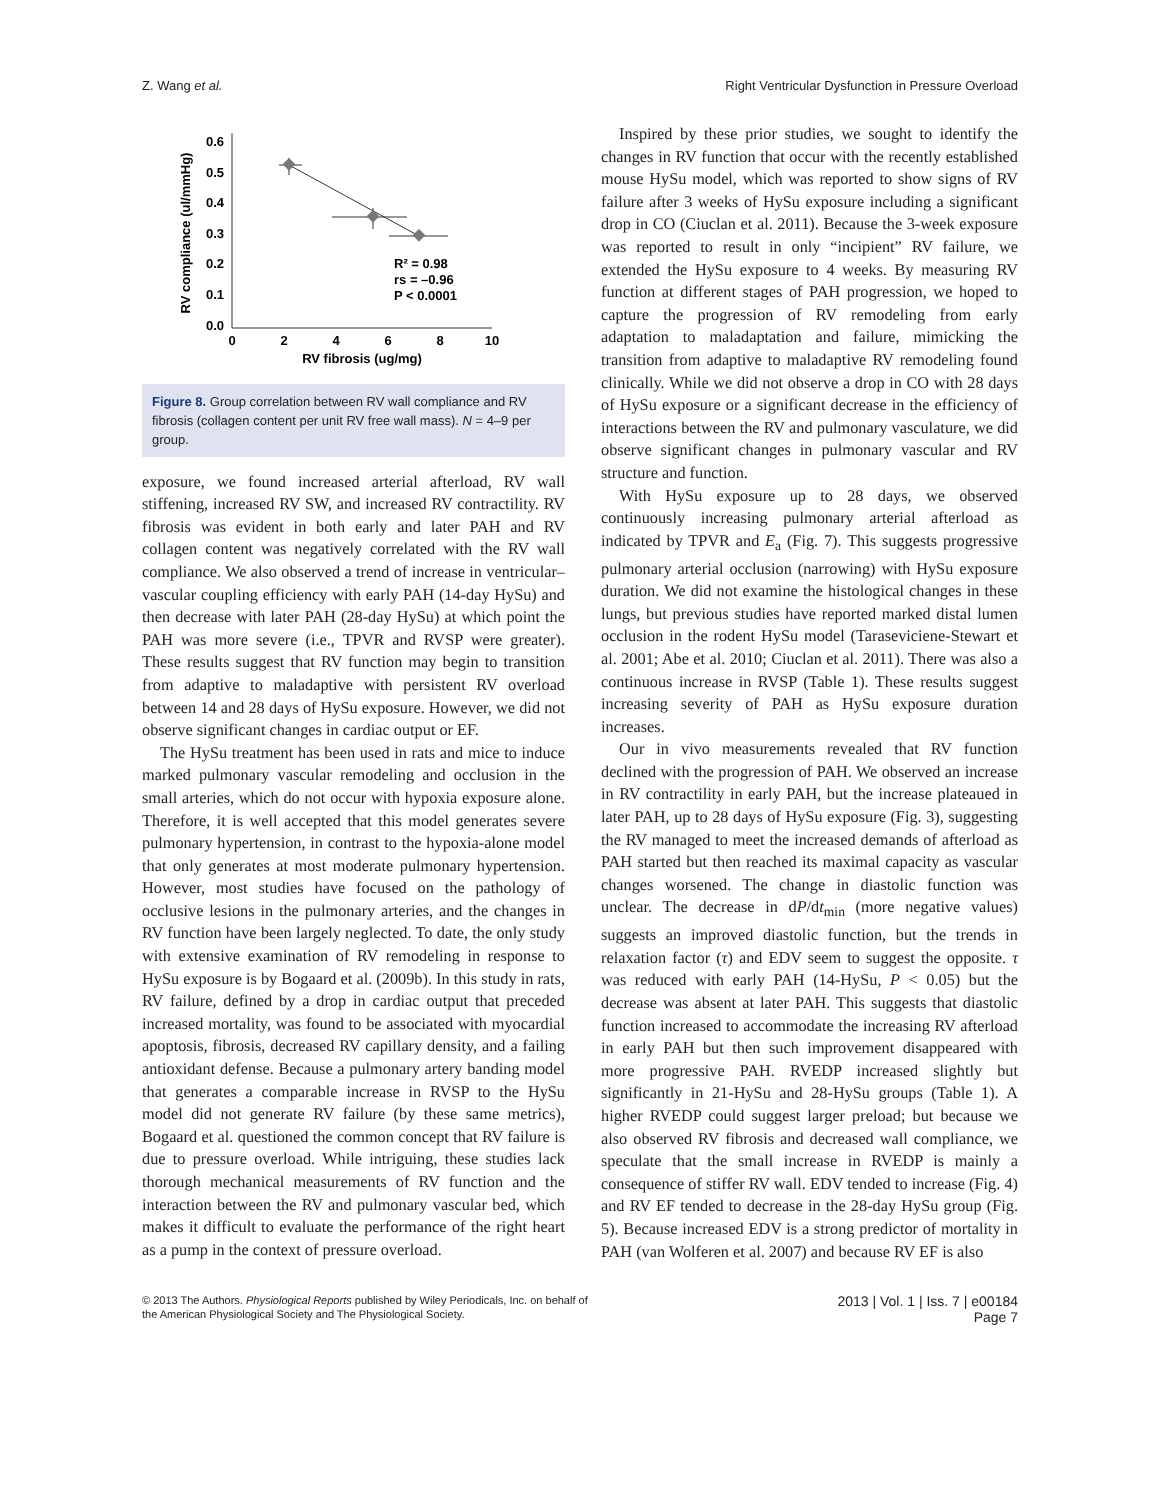Z. Wang et al. Right Ventricular Dysfunction in Pressure Overload
0.6
0.5
0.4
0.3
0.2
0.1
0.0
0
2
4
6
8
10
RV fibrosis (ug/mg)
RV compliance (ul/mmHg)
R² = 0.98
rs = –0.96
P < 0.0001
Figure 8. Group correlation between RV wall compliance and RV fibrosis (collagen content per unit RV free wall mass). N = 4–9 per group.
exposure, we found increased arterial afterload, RV wall stiffening, increased RV SW, and increased RV contractility. RV fibrosis was evident in both early and later PAH and RV collagen content was negatively correlated with the RV wall compliance. We also observed a trend of increase in ventricular–vascular coupling efficiency with early PAH (14-day HySu) and then decrease with later PAH (28-day HySu) at which point the PAH was more severe (i.e., TPVR and RVSP were greater). These results suggest that RV function may begin to transition from adaptive to maladaptive with persistent RV overload between 14 and 28 days of HySu exposure. However, we did not observe significant changes in cardiac output or EF.
The HySu treatment has been used in rats and mice to induce marked pulmonary vascular remodeling and occlusion in the small arteries, which do not occur with hypoxia exposure alone. Therefore, it is well accepted that this model generates severe pulmonary hypertension, in contrast to the hypoxia-alone model that only generates at most moderate pulmonary hypertension. However, most studies have focused on the pathology of occlusive lesions in the pulmonary arteries, and the changes in RV function have been largely neglected. To date, the only study with extensive examination of RV remodeling in response to HySu exposure is by Bogaard et al. (2009b). In this study in rats, RV failure, defined by a drop in cardiac output that preceded increased mortality, was found to be associated with myocardial apoptosis, fibrosis, decreased RV capillary density, and a failing antioxidant defense. Because a pulmonary artery banding model that generates a comparable increase in RVSP to the HySu model did not generate RV failure (by these same metrics), Bogaard et al. questioned the common concept that RV failure is due to pressure overload. While intriguing, these studies lack thorough mechanical measurements of RV function and the interaction between the RV and pulmonary vascular bed, which makes it difficult to evaluate the performance of the right heart as a pump in the context of pressure overload.
Inspired by these prior studies, we sought to identify the changes in RV function that occur with the recently established mouse HySu model, which was reported to show signs of RV failure after 3 weeks of HySu exposure including a significant drop in CO (Ciuclan et al. 2011). Because the 3-week exposure was reported to result in only “incipient” RV failure, we extended the HySu exposure to 4 weeks. By measuring RV function at different stages of PAH progression, we hoped to capture the progression of RV remodeling from early adaptation to maladaptation and failure, mimicking the transition from adaptive to maladaptive RV remodeling found clinically. While we did not observe a drop in CO with 28 days of HySu exposure or a significant decrease in the efficiency of interactions between the RV and pulmonary vasculature, we did observe significant changes in pulmonary vascular and RV structure and function.
With HySu exposure up to 28 days, we observed continuously increasing pulmonary arterial afterload as indicated by TPVR and E<sub>a</sub> (Fig. 7). This suggests progressive pulmonary arterial occlusion (narrowing) with HySu exposure duration. We did not examine the histological changes in these lungs, but previous studies have reported marked distal lumen occlusion in the rodent HySu model (Taraseviciene-Stewart et al. 2001; Abe et al. 2010; Ciuclan et al. 2011). There was also a continuous increase in RVSP (Table 1). These results suggest increasing severity of PAH as HySu exposure duration increases.
Our in vivo measurements revealed that RV function declined with the progression of PAH. We observed an increase in RV contractility in early PAH, but the increase plateaued in later PAH, up to 28 days of HySu exposure (Fig. 3), suggesting the RV managed to meet the increased demands of afterload as PAH started but then reached its maximal capacity as vascular changes worsened. The change in diastolic function was unclear. The decrease in dP/dt<sub>min</sub> (more negative values) suggests an improved diastolic function, but the trends in relaxation factor (τ) and EDV seem to suggest the opposite. τ was reduced with early PAH (14-HySu, P < 0.05) but the decrease was absent at later PAH. This suggests that diastolic function increased to accommodate the increasing RV afterload in early PAH but then such improvement disappeared with more progressive PAH. RVEDP increased slightly but significantly in 21-HySu and 28-HySu groups (Table 1). A higher RVEDP could suggest larger preload; but because we also observed RV fibrosis and decreased wall compliance, we speculate that the small increase in RVEDP is mainly a consequence of stiffer RV wall. EDV tended to increase (Fig. 4) and RV EF tended to decrease in the 28-day HySu group (Fig. 5). Because increased EDV is a strong predictor of mortality in PAH (van Wolferen et al. 2007) and because RV EF is also
© 2013 The Authors. Physiological Reports published by Wiley Periodicals, Inc. on behalf of
the American Physiological Society and The Physiological Society.
2013 | Vol. 1 | Iss. 7 | e00184
Page 7